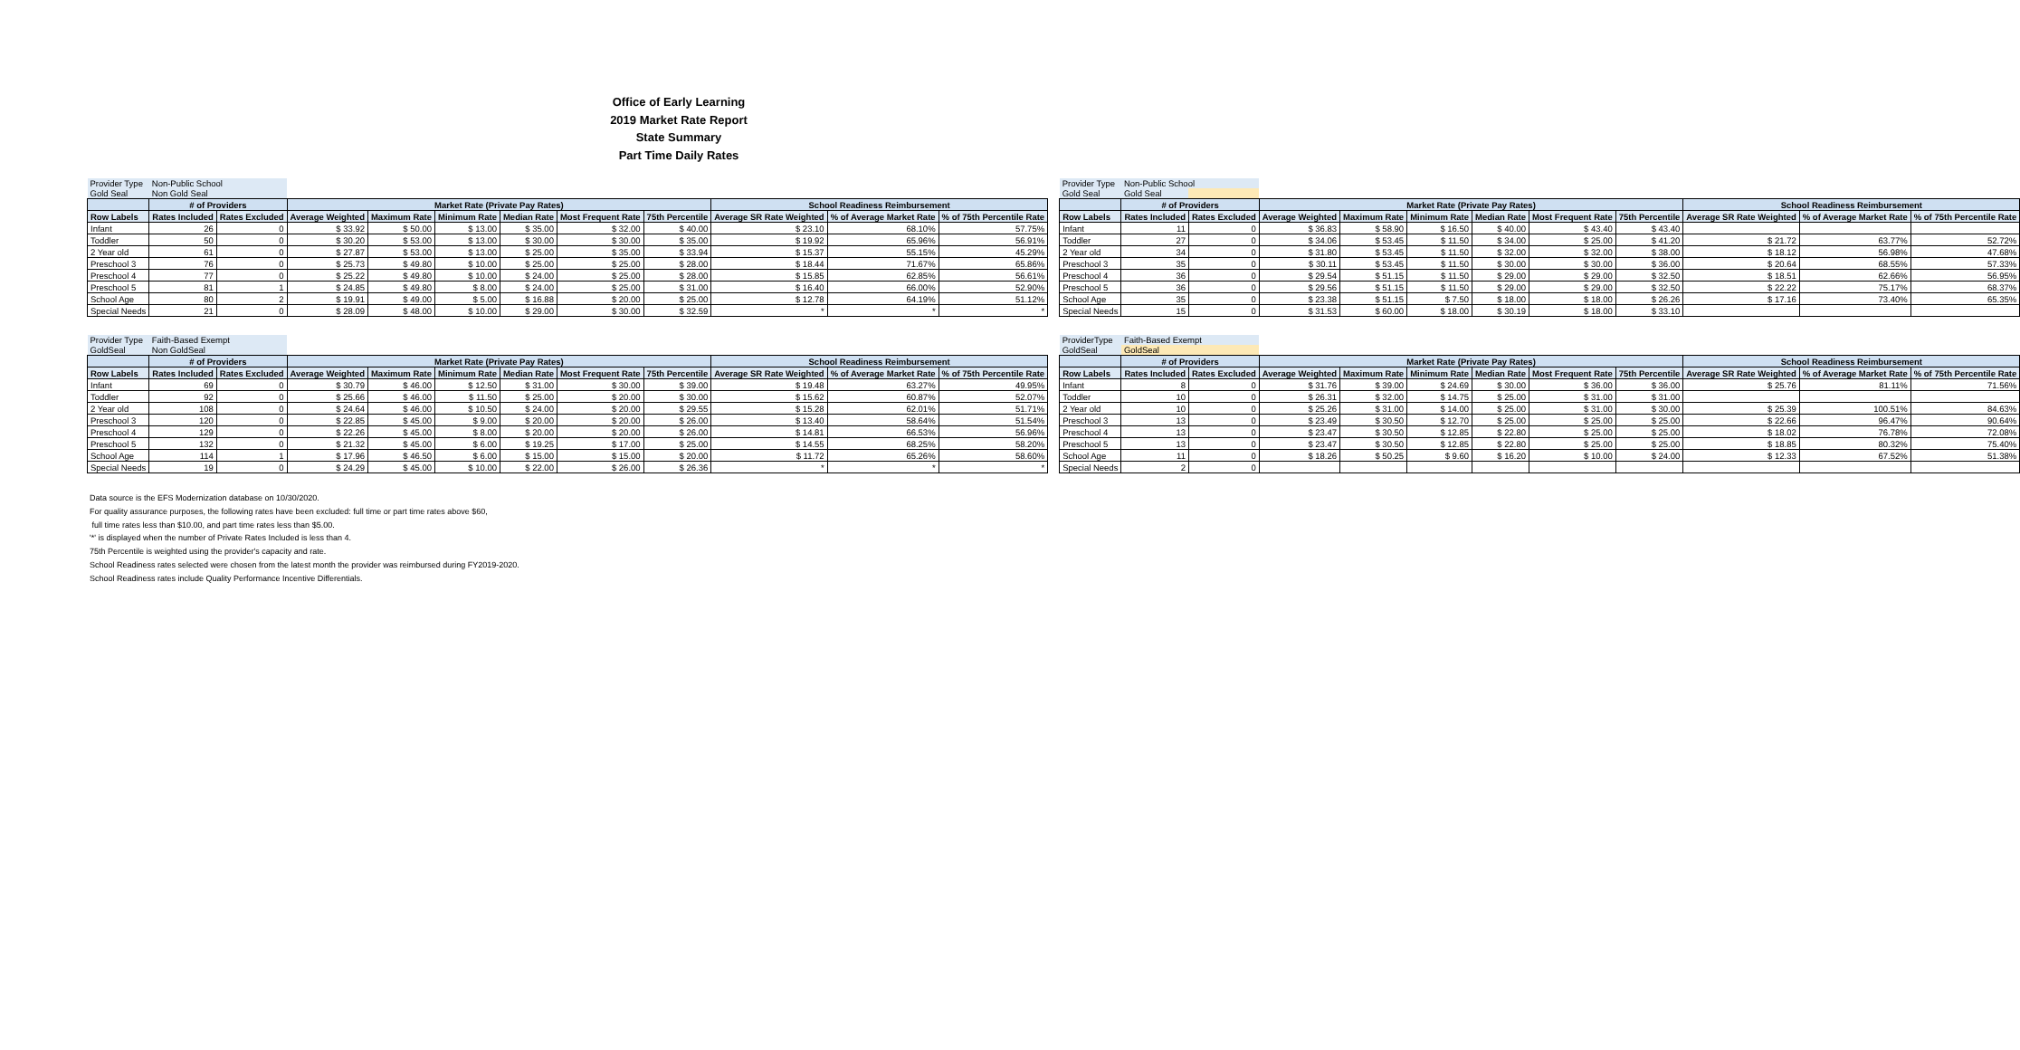Office of Early Learning
2019 Market Rate Report
State Summary
Part Time Daily Rates
| Provider Type | Non-Public School | | | | | | | | | | |
| Gold Seal | Non Gold Seal | | | | | | | | | | |
| | # of Providers | | Market Rate (Private Pay Rates) | | | | | | School Readiness Reimbursement | | |
| Row Labels | Rates Included | Rates Excluded | Average Weighted | Maximum Rate | Minimum Rate | Median Rate | Most Frequent Rate | 75th Percentile | Average SR Rate Weighted | % of Average Market Rate | % of 75th Percentile Rate |
| Infant | 26 | 0 | $ 33.92 | $ 50.00 | $ 13.00 | $ 35.00 | $ 32.00 | $ 40.00 | $ 23.10 | 68.10% | 57.75% |
| Toddler | 50 | 0 | $ 30.20 | $ 53.00 | $ 13.00 | $ 30.00 | $ 30.00 | $ 35.00 | $ 19.92 | 65.96% | 56.91% |
| 2 Year old | 61 | 0 | $ 27.87 | $ 53.00 | $ 13.00 | $ 25.00 | $ 35.00 | $ 33.94 | $ 15.37 | 55.15% | 45.29% |
| Preschool 3 | 76 | 0 | $ 25.73 | $ 49.80 | $ 10.00 | $ 25.00 | $ 25.00 | $ 28.00 | $ 18.44 | 71.67% | 65.86% |
| Preschool 4 | 77 | 0 | $ 25.22 | $ 49.80 | $ 10.00 | $ 24.00 | $ 25.00 | $ 28.00 | $ 15.85 | 62.85% | 56.61% |
| Preschool 5 | 81 | 1 | $ 24.85 | $ 49.80 | $ 8.00 | $ 24.00 | $ 25.00 | $ 31.00 | $ 16.40 | 66.00% | 52.90% |
| School Age | 80 | 2 | $ 19.91 | $ 49.00 | $ 5.00 | $ 16.88 | $ 20.00 | $ 25.00 | $ 12.78 | 64.19% | 51.12% |
| Special Needs | 21 | 0 | $ 28.09 | $ 48.00 | $ 10.00 | $ 29.00 | $ 30.00 | $ 32.59 | * | * | * |
| Provider Type | Non-Public School | | | | | | | | | | |
| Gold Seal | Gold Seal | | | | | | | | | | |
| | # of Providers | | Market Rate (Private Pay Rates) | | | | | | School Readiness Reimbursement | | |
| Row Labels | Rates Included | Rates Excluded | Average Weighted | Maximum Rate | Minimum Rate | Median Rate | Most Frequent Rate | 75th Percentile | Average SR Rate Weighted | % of Average Market Rate | % of 75th Percentile Rate |
| Infant | 11 | 0 | $ 36.83 | $ 58.90 | $ 16.50 | $ 40.00 | $ 43.40 | $ 43.40 | | | |
| Toddler | 27 | 0 | $ 34.06 | $ 53.45 | $ 11.50 | $ 34.00 | $ 25.00 | $ 41.20 | $ 21.72 | 63.77% | 52.72% |
| 2 Year old | 34 | 0 | $ 31.80 | $ 53.45 | $ 11.50 | $ 32.00 | $ 32.00 | $ 38.00 | $ 18.12 | 56.98% | 47.68% |
| Preschool 3 | 35 | 0 | $ 30.11 | $ 53.45 | $ 11.50 | $ 30.00 | $ 30.00 | $ 36.00 | $ 20.64 | 68.55% | 57.33% |
| Preschool 4 | 36 | 0 | $ 29.54 | $ 51.15 | $ 11.50 | $ 29.00 | $ 29.00 | $ 32.50 | $ 18.51 | 62.66% | 56.95% |
| Preschool 5 | 36 | 0 | $ 29.56 | $ 51.15 | $ 11.50 | $ 29.00 | $ 29.00 | $ 32.50 | $ 22.22 | 75.17% | 68.37% |
| School Age | 35 | 0 | $ 23.38 | $ 51.15 | $ 7.50 | $ 18.00 | $ 18.00 | $ 26.26 | $ 17.16 | 73.40% | 65.35% |
| Special Needs | 15 | 0 | $ 31.53 | $ 60.00 | $ 18.00 | $ 30.19 | $ 18.00 | $ 33.10 | | | |
| Provider Type | Faith-Based Exempt | | | | | | | | | | |
| GoldSeal | Non GoldSeal | | | | | | | | | | |
| | # of Providers | | Market Rate (Private Pay Rates) | | | | | | School Readiness Reimbursement | | |
| Row Labels | Rates Included | Rates Excluded | Average Weighted | Maximum Rate | Minimum Rate | Median Rate | Most Frequent Rate | 75th Percentile | Average SR Rate Weighted | % of Average Market Rate | % of 75th Percentile Rate |
| Infant | 69 | 0 | $ 30.79 | $ 46.00 | $ 12.50 | $ 31.00 | $ 30.00 | $ 39.00 | $ 19.48 | 63.27% | 49.95% |
| Toddler | 92 | 0 | $ 25.66 | $ 46.00 | $ 11.50 | $ 25.00 | $ 20.00 | $ 30.00 | $ 15.62 | 60.87% | 52.07% |
| 2 Year old | 108 | 0 | $ 24.64 | $ 46.00 | $ 10.50 | $ 24.00 | $ 20.00 | $ 29.55 | $ 15.28 | 62.01% | 51.71% |
| Preschool 3 | 120 | 0 | $ 22.85 | $ 45.00 | $ 9.00 | $ 20.00 | $ 20.00 | $ 26.00 | $ 13.40 | 58.64% | 51.54% |
| Preschool 4 | 129 | 0 | $ 22.26 | $ 45.00 | $ 8.00 | $ 20.00 | $ 20.00 | $ 26.00 | $ 14.81 | 66.53% | 56.96% |
| Preschool 5 | 132 | 0 | $ 21.32 | $ 45.00 | $ 6.00 | $ 19.25 | $ 17.00 | $ 25.00 | $ 14.55 | 68.25% | 58.20% |
| School Age | 114 | 1 | $ 17.96 | $ 46.50 | $ 6.00 | $ 15.00 | $ 15.00 | $ 20.00 | $ 11.72 | 65.26% | 58.60% |
| Special Needs | 19 | 0 | $ 24.29 | $ 45.00 | $ 10.00 | $ 22.00 | $ 26.00 | $ 26.36 | * | * | * |
| ProviderType | Faith-Based Exempt | | | | | | | | | | |
| GoldSeal | GoldSeal | | | | | | | | | | |
| | # of Providers | | Market Rate (Private Pay Rates) | | | | | | School Readiness Reimbursement | | |
| Row Labels | Rates Included | Rates Excluded | Average Weighted | Maximum Rate | Minimum Rate | Median Rate | Most Frequent Rate | 75th Percentile | Average SR Rate Weighted | % of Average Market Rate | % of 75th Percentile Rate |
| Infant | 8 | 0 | $ 31.76 | $ 39.00 | $ 24.69 | $ 30.00 | $ 36.00 | $ 36.00 | $ 25.76 | 81.11% | 71.56% |
| Toddler | 10 | 0 | $ 26.31 | $ 32.00 | $ 14.75 | $ 25.00 | $ 31.00 | $ 31.00 | | | |
| 2 Year old | 10 | 0 | $ 25.26 | $ 31.00 | $ 14.00 | $ 25.00 | $ 31.00 | $ 30.00 | $ 25.39 | 100.51% | 84.63% |
| Preschool 3 | 13 | 0 | $ 23.49 | $ 30.50 | $ 12.70 | $ 25.00 | $ 25.00 | $ 25.00 | $ 22.66 | 96.47% | 90.64% |
| Preschool 4 | 13 | 0 | $ 23.47 | $ 30.50 | $ 12.85 | $ 22.80 | $ 25.00 | $ 25.00 | $ 18.02 | 76.78% | 72.08% |
| Preschool 5 | 13 | 0 | $ 23.47 | $ 30.50 | $ 12.85 | $ 22.80 | $ 25.00 | $ 25.00 | $ 18.85 | 80.32% | 75.40% |
| School Age | 11 | 0 | $ 18.26 | $ 50.25 | $ 9.60 | $ 16.20 | $ 10.00 | $ 24.00 | $ 12.33 | 67.52% | 51.38% |
| Special Needs | 2 | 0 | | | | | | | | | |
Data source is the EFS Modernization database on 10/30/2020.
For quality assurance purposes, the following rates have been excluded: full time or part time rates above $60,
full time rates less than $10.00, and part time rates less than $5.00.
'*' is displayed when the number of Private Rates Included is less than 4.
75th Percentile is weighted using the provider's capacity and rate.
School Readiness rates selected were chosen from the latest month the provider was reimbursed during FY2019-2020.
School Readiness rates include Quality Performance Incentive Differentials.